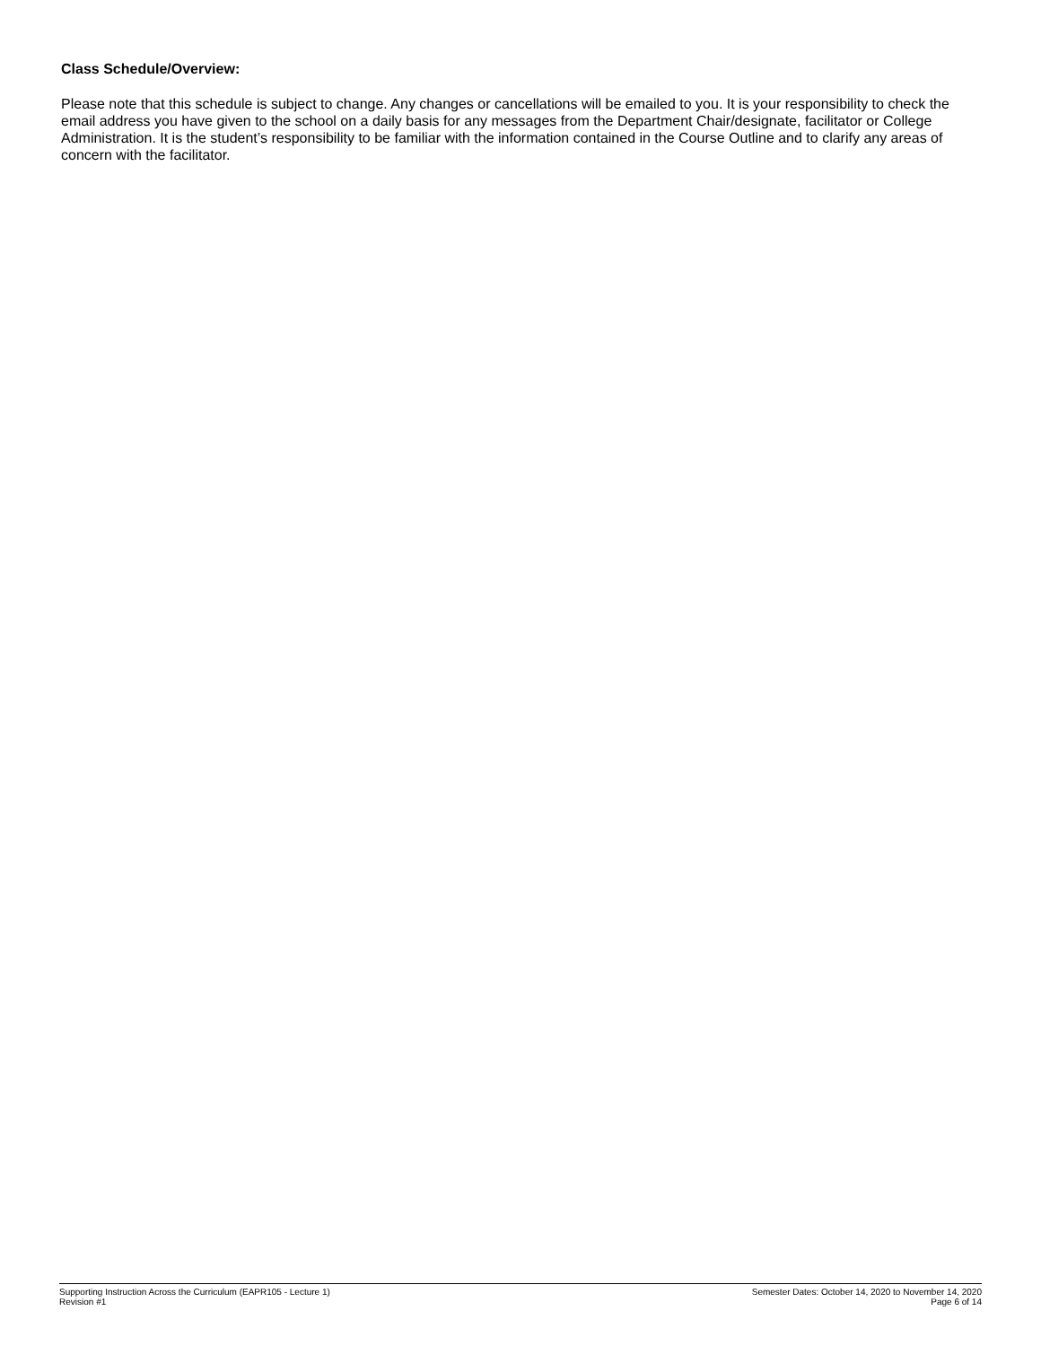Class Schedule/Overview:
Please note that this schedule is subject to change. Any changes or cancellations will be emailed to you. It is your responsibility to check the email address you have given to the school on a daily basis for any messages from the Department Chair/designate, facilitator or College Administration. It is the student’s responsibility to be familiar with the information contained in the Course Outline and to clarify any areas of concern with the facilitator.
Supporting Instruction Across the Curriculum (EAPR105 - Lecture 1)
Revision #1
Semester Dates: October 14, 2020 to November 14, 2020
Page 6 of 14